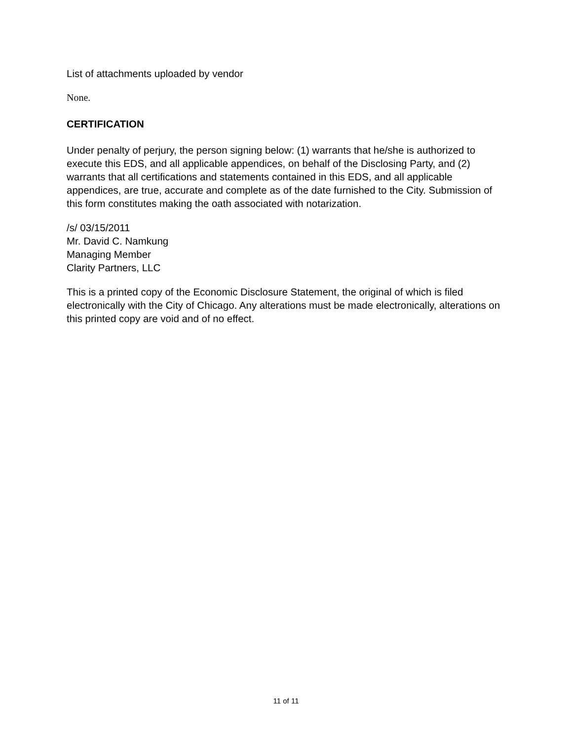List of attachments uploaded by vendor
None.
CERTIFICATION
Under penalty of perjury, the person signing below: (1) warrants that he/she is authorized to execute this EDS, and all applicable appendices, on behalf of the Disclosing Party, and (2) warrants that all certifications and statements contained in this EDS, and all applicable appendices, are true, accurate and complete as of the date furnished to the City. Submission of this form constitutes making the oath associated with notarization.
/s/ 03/15/2011
Mr. David C. Namkung
Managing Member
Clarity Partners, LLC
This is a printed copy of the Economic Disclosure Statement, the original of which is filed electronically with the City of Chicago. Any alterations must be made electronically, alterations on this printed copy are void and of no effect.
11 of 11